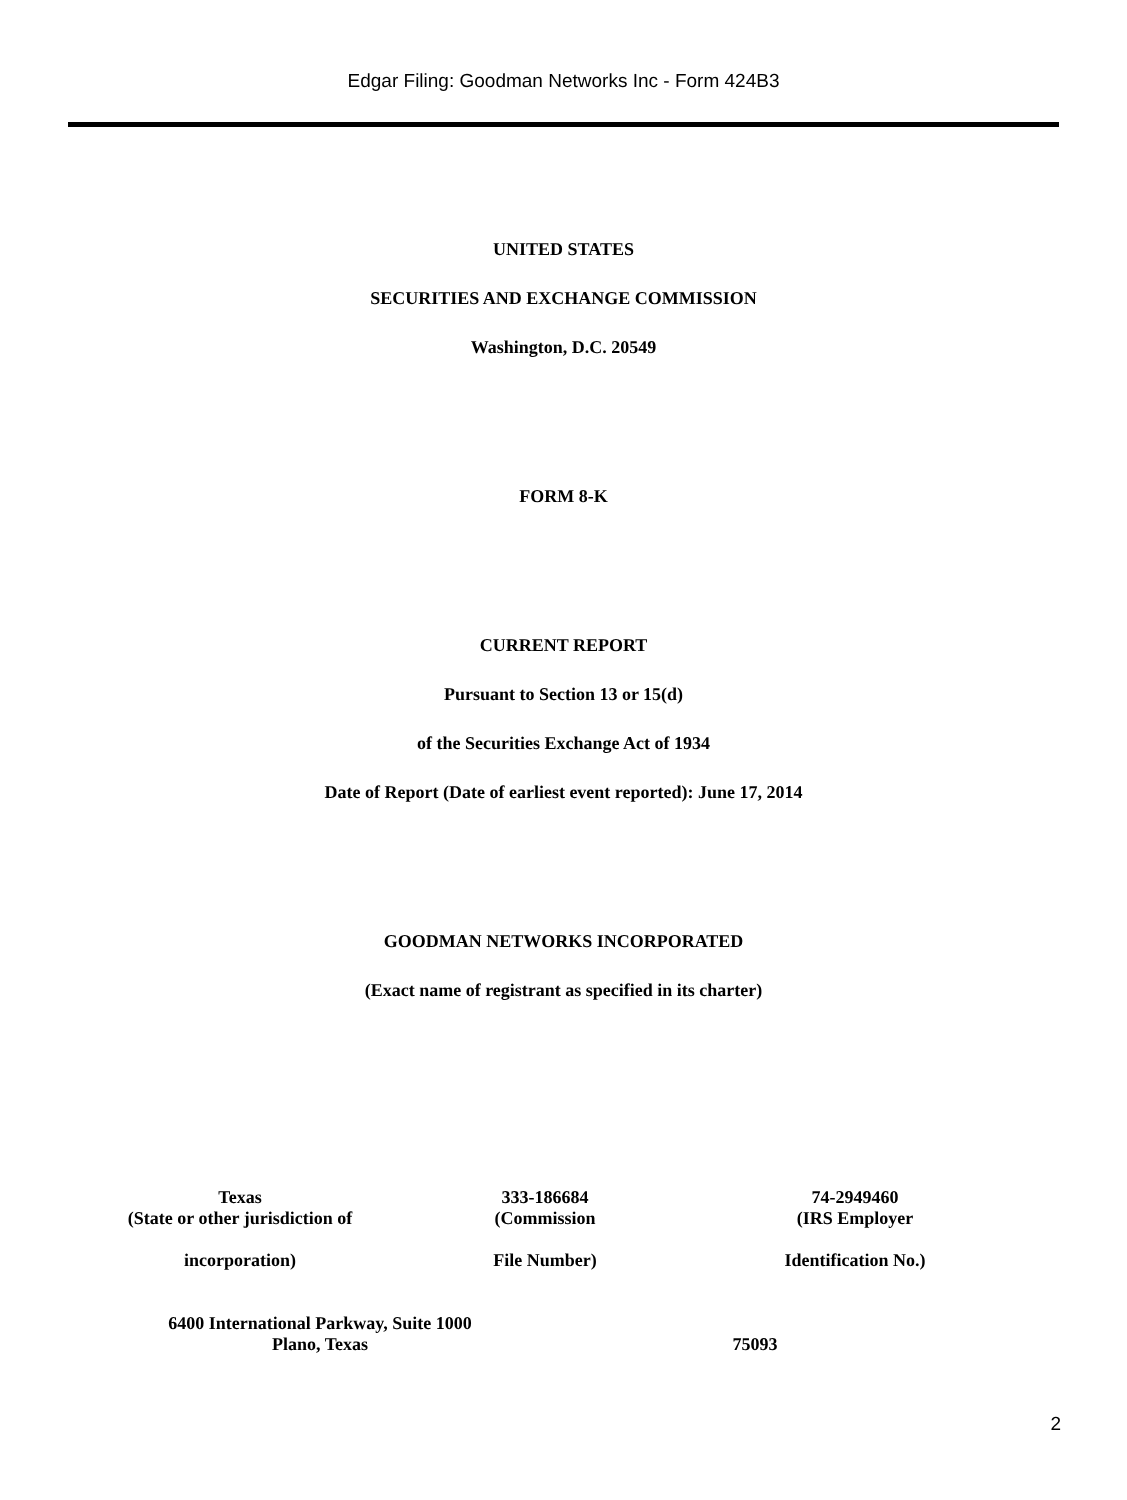Edgar Filing: Goodman Networks Inc - Form 424B3
UNITED STATES
SECURITIES AND EXCHANGE COMMISSION
Washington, D.C. 20549
FORM 8-K
CURRENT REPORT
Pursuant to Section 13 or 15(d)
of the Securities Exchange Act of 1934
Date of Report (Date of earliest event reported): June 17, 2014
GOODMAN NETWORKS INCORPORATED
(Exact name of registrant as specified in its charter)
| Texas (State or other jurisdiction of incorporation) | 333-186684 (Commission File Number) | 74-2949460 (IRS Employer Identification No.) |
| 6400 International Parkway, Suite 1000 Plano, Texas | 75093 |
2